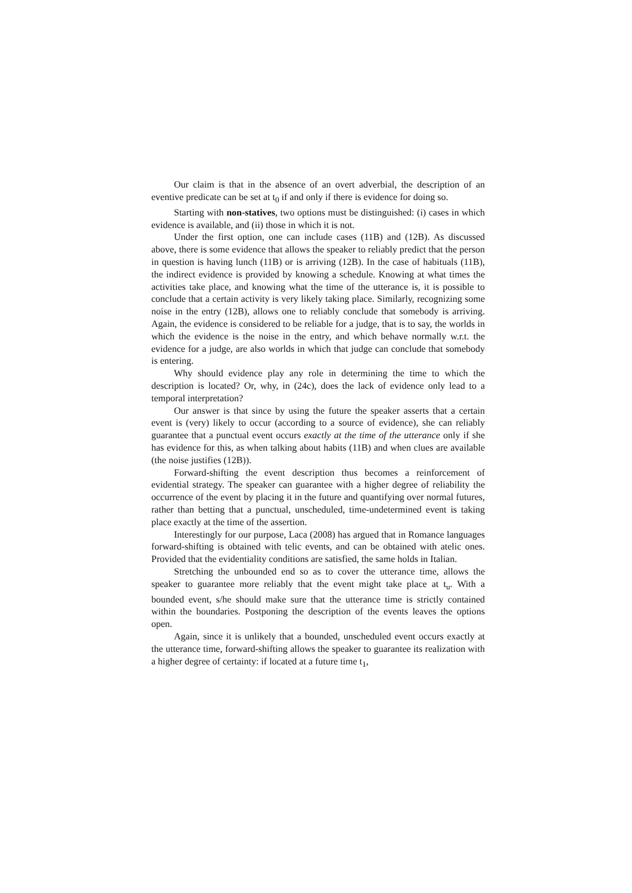Our claim is that in the absence of an overt adverbial, the description of an eventive predicate can be set at t<sub>0</sub> if and only if there is evidence for doing so.
Starting with non-statives, two options must be distinguished: (i) cases in which evidence is available, and (ii) those in which it is not.
Under the first option, one can include cases (11B) and (12B). As discussed above, there is some evidence that allows the speaker to reliably predict that the person in question is having lunch (11B) or is arriving (12B). In the case of habituals (11B), the indirect evidence is provided by knowing a schedule. Knowing at what times the activities take place, and knowing what the time of the utterance is, it is possible to conclude that a certain activity is very likely taking place. Similarly, recognizing some noise in the entry (12B), allows one to reliably conclude that somebody is arriving. Again, the evidence is considered to be reliable for a judge, that is to say, the worlds in which the evidence is the noise in the entry, and which behave normally w.r.t. the evidence for a judge, are also worlds in which that judge can conclude that somebody is entering.
Why should evidence play any role in determining the time to which the description is located? Or, why, in (24c), does the lack of evidence only lead to a temporal interpretation?
Our answer is that since by using the future the speaker asserts that a certain event is (very) likely to occur (according to a source of evidence), she can reliably guarantee that a punctual event occurs exactly at the time of the utterance only if she has evidence for this, as when talking about habits (11B) and when clues are available (the noise justifies (12B)).
Forward-shifting the event description thus becomes a reinforcement of evidential strategy. The speaker can guarantee with a higher degree of reliability the occurrence of the event by placing it in the future and quantifying over normal futures, rather than betting that a punctual, unscheduled, time-undetermined event is taking place exactly at the time of the assertion.
Interestingly for our purpose, Laca (2008) has argued that in Romance languages forward-shifting is obtained with telic events, and can be obtained with atelic ones. Provided that the evidentiality conditions are satisfied, the same holds in Italian.
Stretching the unbounded end so as to cover the utterance time, allows the speaker to guarantee more reliably that the event might take place at t<sub>u</sub>. With a bounded event, s/he should make sure that the utterance time is strictly contained within the boundaries. Postponing the description of the events leaves the options open.
Again, since it is unlikely that a bounded, unscheduled event occurs exactly at the utterance time, forward-shifting allows the speaker to guarantee its realization with a higher degree of certainty: if located at a future time t<sub>1</sub>,